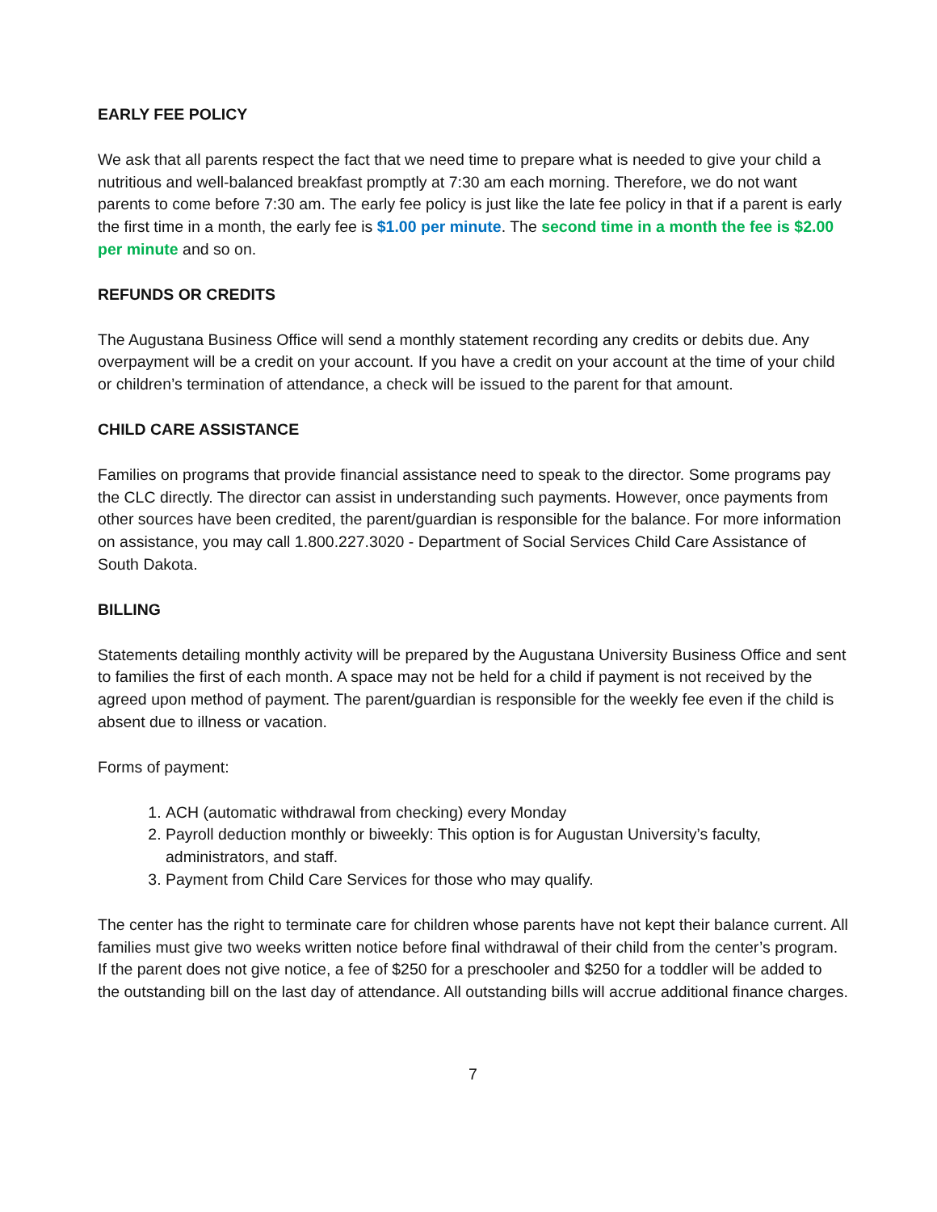EARLY FEE POLICY
We ask that all parents respect the fact that we need time to prepare what is needed to give your child a nutritious and well-balanced breakfast promptly at 7:30 am each morning. Therefore, we do not want parents to come before 7:30 am. The early fee policy is just like the late fee policy in that if a parent is early the first time in a month, the early fee is $1.00 per minute. The second time in a month the fee is $2.00 per minute and so on.
REFUNDS OR CREDITS
The Augustana Business Office will send a monthly statement recording any credits or debits due. Any overpayment will be a credit on your account. If you have a credit on your account at the time of your child or children’s termination of attendance, a check will be issued to the parent for that amount.
CHILD CARE ASSISTANCE
Families on programs that provide financial assistance need to speak to the director. Some programs pay the CLC directly. The director can assist in understanding such payments. However, once payments from other sources have been credited, the parent/guardian is responsible for the balance. For more information on assistance, you may call 1.800.227.3020 - Department of Social Services Child Care Assistance of South Dakota.
BILLING
Statements detailing monthly activity will be prepared by the Augustana University Business Office and sent to families the first of each month. A space may not be held for a child if payment is not received by the agreed upon method of payment. The parent/guardian is responsible for the weekly fee even if the child is absent due to illness or vacation.
Forms of payment:
1. ACH (automatic withdrawal from checking) every Monday
2. Payroll deduction monthly or biweekly: This option is for Augustan University’s faculty, administrators, and staff.
3. Payment from Child Care Services for those who may qualify.
The center has the right to terminate care for children whose parents have not kept their balance current. All families must give two weeks written notice before final withdrawal of their child from the center’s program. If the parent does not give notice, a fee of $250 for a preschooler and $250 for a toddler will be added to the outstanding bill on the last day of attendance. All outstanding bills will accrue additional finance charges.
7